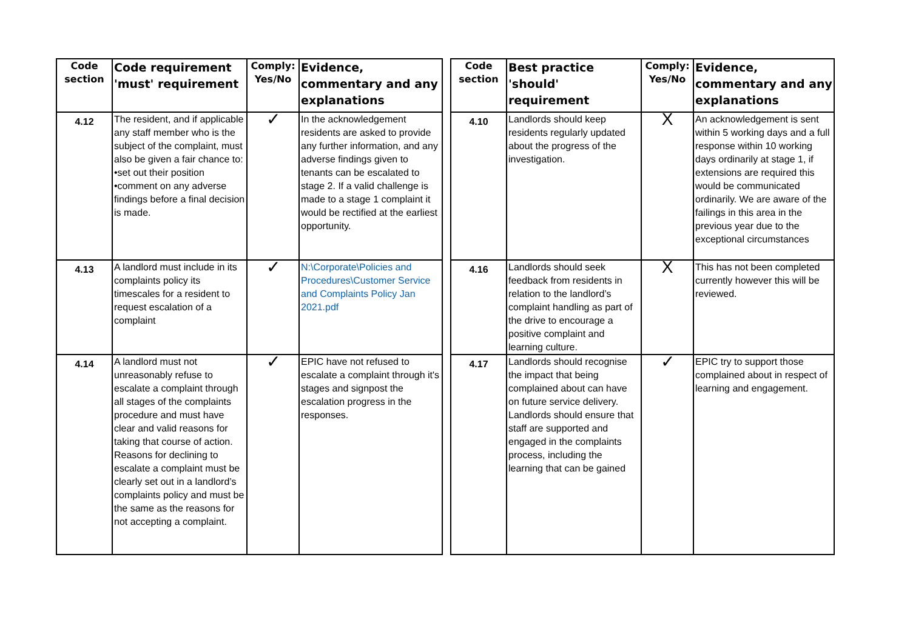| Code section | Code requirement 'must' requirement | Comply: Yes/No | Evidence, commentary and any explanations | | Code section | Best practice 'should' requirement | Comply: Yes/No | Evidence, commentary and any explanations |
| 4.12 | The resident, and if applicable any staff member who is the subject of the complaint, must also be given a fair chance to: •set out their position •comment on any adverse findings before a final decision is made. | ✓ | In the acknowledgement residents are asked to provide any further information, and any adverse findings given to tenants can be escalated to stage 2. If a valid challenge is made to a stage 1 complaint it would be rectified at the earliest opportunity. | | 4.10 | Landlords should keep residents regularly updated about the progress of the investigation. | X | An acknowledgement is sent within 5 working days and a full response within 10 working days ordinarily at stage 1, if extensions are required this would be communicated ordinarily. We are aware of the failings in this area in the previous year due to the exceptional circumstances |
| 4.13 | A landlord must include in its complaints policy its timescales for a resident to request escalation of a complaint | ✓ | N:\Corporate\Policies and Procedures\Customer Service and Complaints Policy Jan 2021.pdf | | 4.16 | Landlords should seek feedback from residents in relation to the landlord’s complaint handling as part of the drive to encourage a positive complaint and learning culture. | X | This has not been completed currently however this will be reviewed. |
| 4.14 | A landlord must not unreasonably refuse to escalate a complaint through all stages of the complaints procedure and must have clear and valid reasons for taking that course of action. Reasons for declining to escalate a complaint must be clearly set out in a landlord’s complaints policy and must be the same as the reasons for not accepting a complaint. | ✓ | EPIC have not refused to escalate a complaint through it's stages and signpost the escalation progress in the responses. | | 4.17 | Landlords should recognise the impact that being complained about can have on future service delivery. Landlords should ensure that staff are supported and engaged in the complaints process, including the learning that can be gained | ✓ | EPIC try to support those complained about in respect of learning and engagement. |